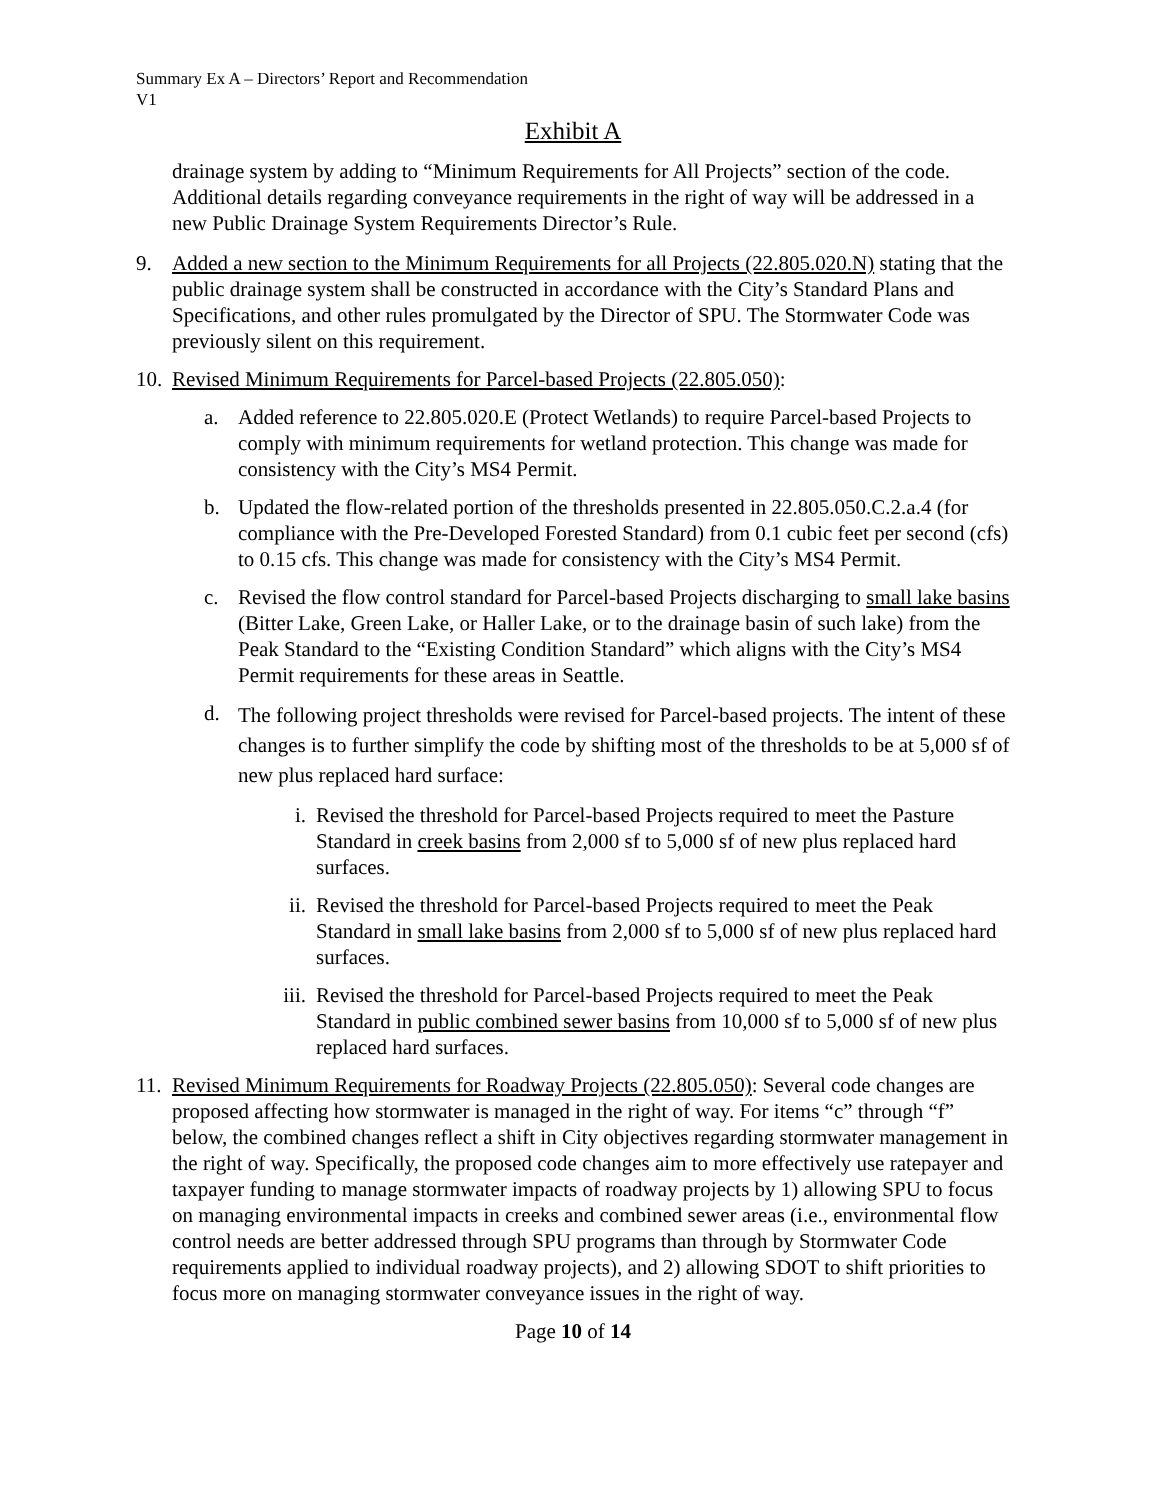Summary Ex A – Directors’ Report and Recommendation
V1
Exhibit A
drainage system by adding to “Minimum Requirements for All Projects” section of the code. Additional details regarding conveyance requirements in the right of way will be addressed in a new Public Drainage System Requirements Director’s Rule.
9. Added a new section to the Minimum Requirements for all Projects (22.805.020.N) stating that the public drainage system shall be constructed in accordance with the City’s Standard Plans and Specifications, and other rules promulgated by the Director of SPU. The Stormwater Code was previously silent on this requirement.
10. Revised Minimum Requirements for Parcel-based Projects (22.805.050):
a. Added reference to 22.805.020.E (Protect Wetlands) to require Parcel-based Projects to comply with minimum requirements for wetland protection. This change was made for consistency with the City’s MS4 Permit.
b. Updated the flow-related portion of the thresholds presented in 22.805.050.C.2.a.4 (for compliance with the Pre-Developed Forested Standard) from 0.1 cubic feet per second (cfs) to 0.15 cfs. This change was made for consistency with the City’s MS4 Permit.
c. Revised the flow control standard for Parcel-based Projects discharging to small lake basins (Bitter Lake, Green Lake, or Haller Lake, or to the drainage basin of such lake) from the Peak Standard to the “Existing Condition Standard” which aligns with the City’s MS4 Permit requirements for these areas in Seattle.
d.
The following project thresholds were revised for Parcel-based projects. The intent of these changes is to further simplify the code by shifting most of the thresholds to be at 5,000 sf of new plus replaced hard surface:
i. Revised the threshold for Parcel-based Projects required to meet the Pasture Standard in creek basins from 2,000 sf to 5,000 sf of new plus replaced hard surfaces.
ii. Revised the threshold for Parcel-based Projects required to meet the Peak Standard in small lake basins from 2,000 sf to 5,000 sf of new plus replaced hard surfaces.
iii. Revised the threshold for Parcel-based Projects required to meet the Peak Standard in public combined sewer basins from 10,000 sf to 5,000 sf of new plus replaced hard surfaces.
11. Revised Minimum Requirements for Roadway Projects (22.805.050): Several code changes are proposed affecting how stormwater is managed in the right of way. For items “c” through “f” below, the combined changes reflect a shift in City objectives regarding stormwater management in the right of way. Specifically, the proposed code changes aim to more effectively use ratepayer and taxpayer funding to manage stormwater impacts of roadway projects by 1) allowing SPU to focus on managing environmental impacts in creeks and combined sewer areas (i.e., environmental flow control needs are better addressed through SPU programs than through by Stormwater Code requirements applied to individual roadway projects), and 2) allowing SDOT to shift priorities to focus more on managing stormwater conveyance issues in the right of way.
Page 10 of 14